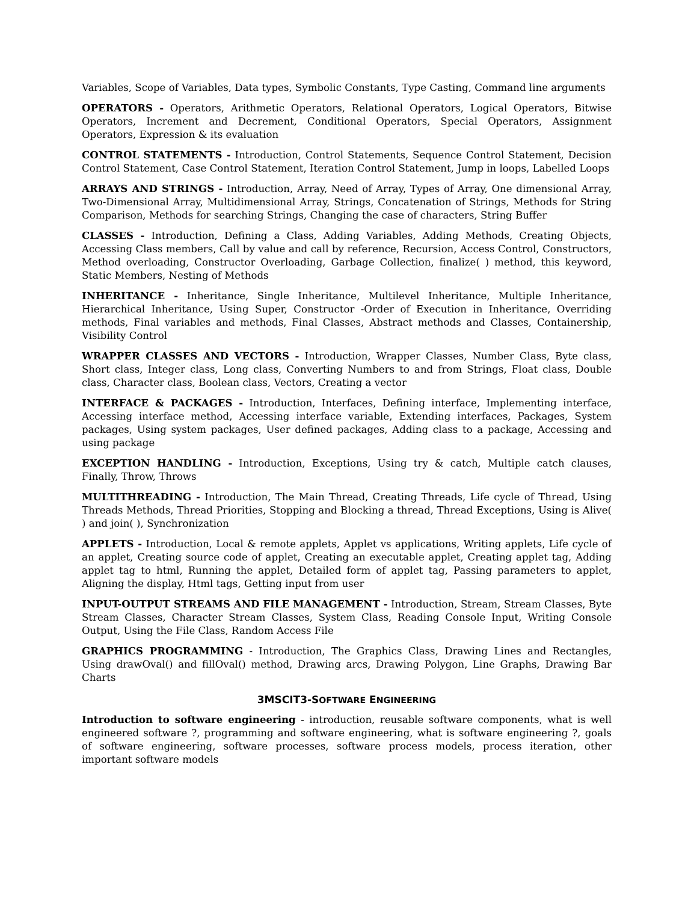Variables, Scope of Variables, Data types, Symbolic Constants, Type Casting, Command line arguments
OPERATORS - Operators, Arithmetic Operators, Relational Operators, Logical Operators, Bitwise Operators, Increment and Decrement, Conditional Operators, Special Operators, Assignment Operators, Expression & its evaluation
CONTROL STATEMENTS - Introduction, Control Statements, Sequence Control Statement, Decision Control Statement, Case Control Statement, Iteration Control Statement, Jump in loops, Labelled Loops
ARRAYS AND STRINGS - Introduction, Array, Need of Array, Types of Array, One dimensional Array, Two-Dimensional Array, Multidimensional Array, Strings, Concatenation of Strings, Methods for String Comparison, Methods for searching Strings, Changing the case of characters, String Buffer
CLASSES - Introduction, Defining a Class, Adding Variables, Adding Methods, Creating Objects, Accessing Class members, Call by value and call by reference, Recursion, Access Control, Constructors, Method overloading, Constructor Overloading, Garbage Collection, finalize( ) method, this keyword, Static Members, Nesting of Methods
INHERITANCE - Inheritance, Single Inheritance, Multilevel Inheritance, Multiple Inheritance, Hierarchical Inheritance, Using Super, Constructor -Order of Execution in Inheritance, Overriding methods, Final variables and methods, Final Classes, Abstract methods and Classes, Containership, Visibility Control
WRAPPER CLASSES AND VECTORS - Introduction, Wrapper Classes, Number Class, Byte class, Short class, Integer class, Long class, Converting Numbers to and from Strings, Float class, Double class, Character class, Boolean class, Vectors, Creating a vector
INTERFACE & PACKAGES - Introduction, Interfaces, Defining interface, Implementing interface, Accessing interface method, Accessing interface variable, Extending interfaces, Packages, System packages, Using system packages, User defined packages, Adding class to a package, Accessing and using package
EXCEPTION HANDLING - Introduction, Exceptions, Using try & catch, Multiple catch clauses, Finally, Throw, Throws
MULTITHREADING - Introduction, The Main Thread, Creating Threads, Life cycle of Thread, Using Threads Methods, Thread Priorities, Stopping and Blocking a thread, Thread Exceptions, Using is Alive( ) and join( ), Synchronization
APPLETS - Introduction, Local & remote applets, Applet vs applications, Writing applets, Life cycle of an applet, Creating source code of applet, Creating an executable applet, Creating applet tag, Adding applet tag to html, Running the applet, Detailed form of applet tag, Passing parameters to applet, Aligning the display, Html tags, Getting input from user
INPUT-OUTPUT STREAMS AND FILE MANAGEMENT - Introduction, Stream, Stream Classes, Byte Stream Classes, Character Stream Classes, System Class, Reading Console Input, Writing Console Output, Using the File Class, Random Access File
GRAPHICS PROGRAMMING - Introduction, The Graphics Class, Drawing Lines and Rectangles, Using drawOval() and fillOval() method, Drawing arcs, Drawing Polygon, Line Graphs, Drawing Bar Charts
3MSCIT3-SOFTWARE ENGINEERING
Introduction to software engineering - introduction, reusable software components, what is well engineered software ?, programming and software engineering, what is software engineering ?, goals of software engineering, software processes, software process models, process iteration, other important software models